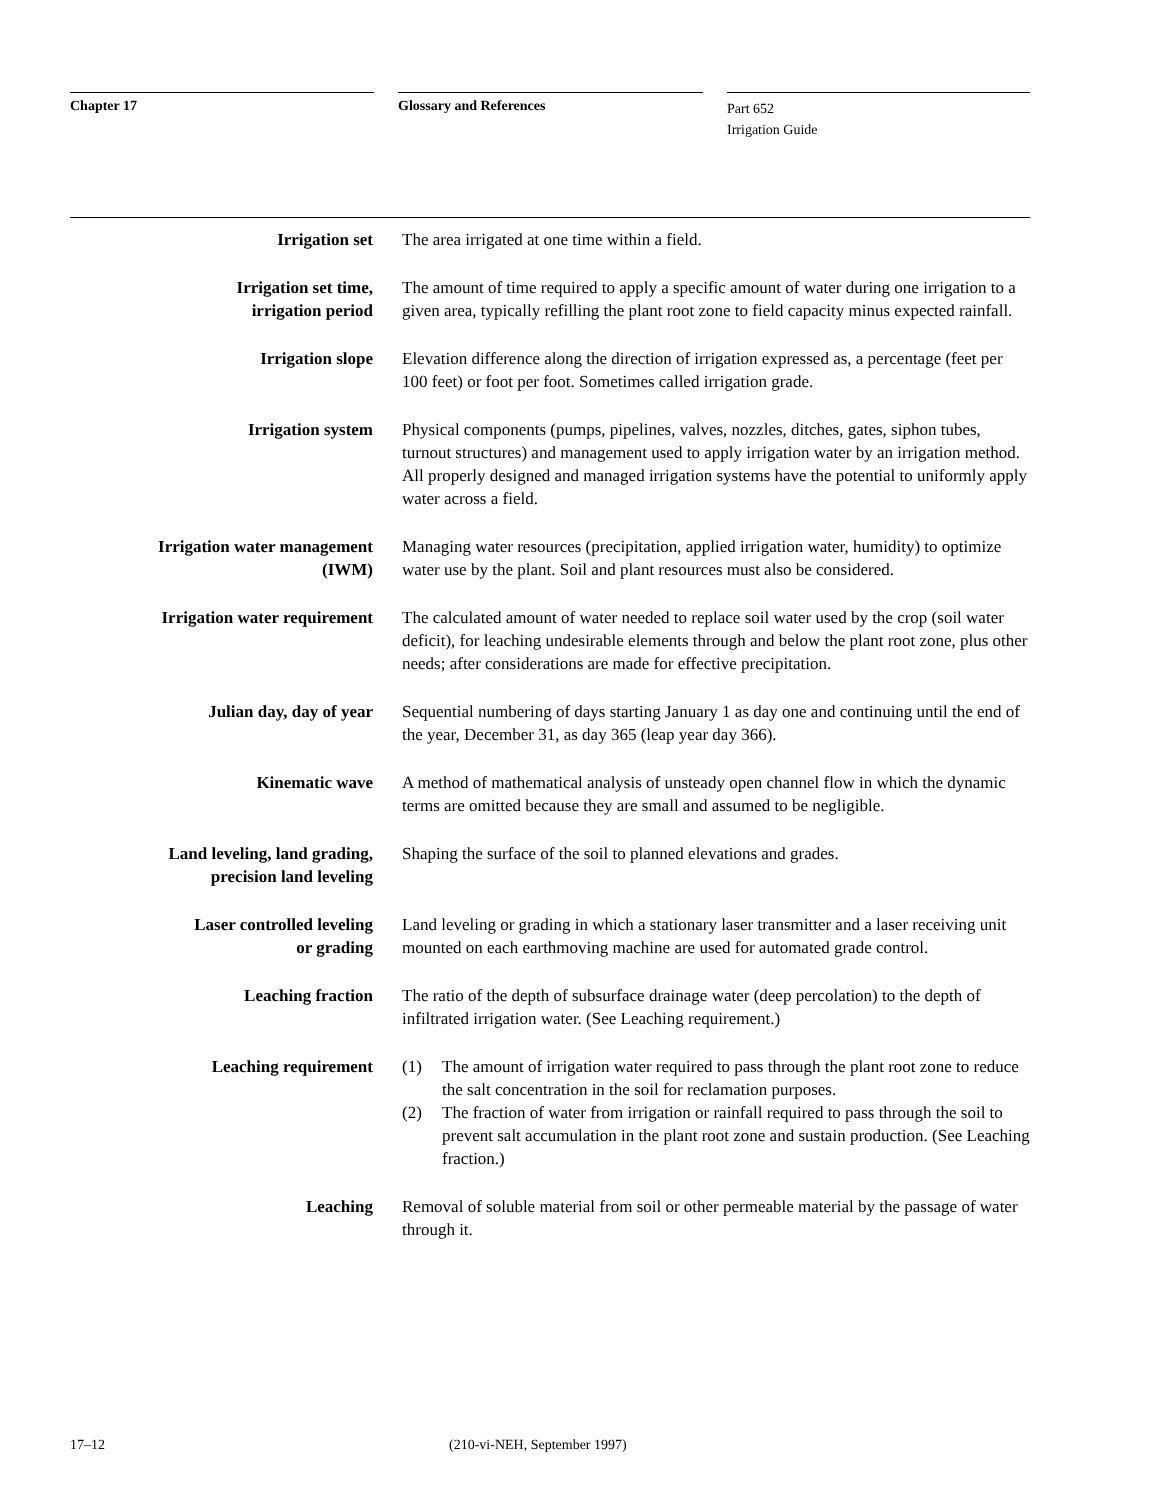Chapter 17 Glossary and References
Part 652
Irrigation Guide
Irrigation set The area irrigated at one time within a field.
Irrigation set time,
irrigation period
The amount of time required to apply a specific amount of water during one irrigation to a given area, typically refilling the plant root zone to field capacity minus expected rainfall.
Irrigation slope Elevation difference along the direction of irrigation expressed as, a percentage (feet per 100 feet) or foot per foot. Sometimes called irrigation grade.
Irrigation system Physical components (pumps, pipelines, valves, nozzles, ditches, gates, siphon tubes, turnout structures) and management used to apply irrigation water by an irrigation method. All properly designed and managed irrigation systems have the potential to uniformly apply water across a field.
Irrigation water management
(IWM)
Managing water resources (precipitation, applied irrigation water, humidity) to optimize water use by the plant. Soil and plant resources must also be considered.
Irrigation water requirement The calculated amount of water needed to replace soil water used by the crop (soil water deficit), for leaching undesirable elements through and below the plant root zone, plus other needs; after considerations are made for effective precipitation.
Julian day, day of year Sequential numbering of days starting January 1 as day one and continuing until the end of the year, December 31, as day 365 (leap year day 366).
Kinematic wave A method of mathematical analysis of unsteady open channel flow in which the dynamic terms are omitted because they are small and assumed to be negligible.
Land leveling, land grading,
precision land leveling
Shaping the surface of the soil to planned elevations and grades.
Laser controlled leveling
or grading
Land leveling or grading in which a stationary laser transmitter and a laser receiving unit mounted on each earthmoving machine are used for automated grade control.
Leaching fraction The ratio of the depth of subsurface drainage water (deep percolation) to the depth of infiltrated irrigation water. (See Leaching requirement.)
Leaching requirement (1) The amount of irrigation water required to pass through the plant root zone to reduce the salt concentration in the soil for reclamation purposes.
(2) The fraction of water from irrigation or rainfall required to pass through the soil to prevent salt accumulation in the plant root zone and sustain production. (See Leaching fraction.)
Leaching Removal of soluble material from soil or other permeable material by the passage of water through it.
17–12 (210-vi-NEH, September 1997)